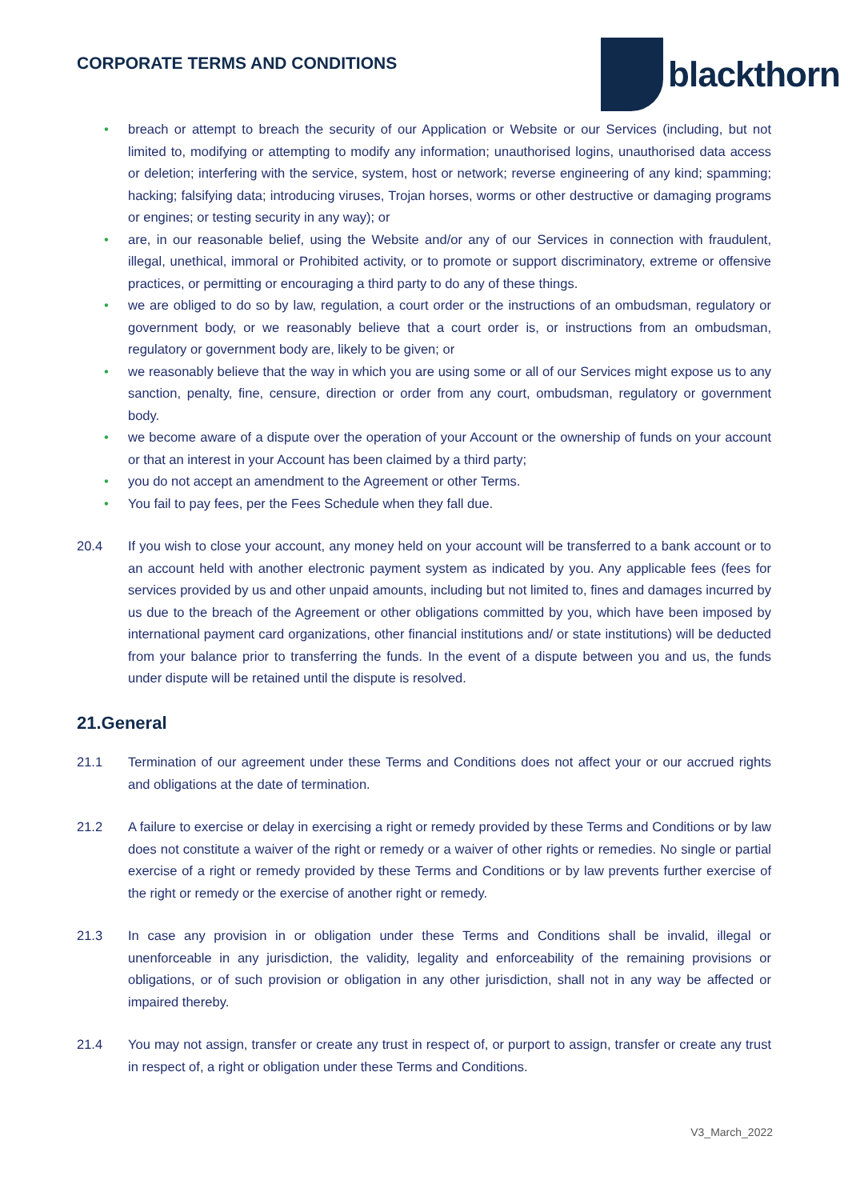CORPORATE TERMS AND CONDITIONS
blackthorn
• breach or attempt to breach the security of our Application or Website or our Services (including, but not limited to, modifying or attempting to modify any information; unauthorised logins, unauthorised data access or deletion; interfering with the service, system, host or network; reverse engineering of any kind; spamming; hacking; falsifying data; introducing viruses, Trojan horses, worms or other destructive or damaging programs or engines; or testing security in any way); or
• are, in our reasonable belief, using the Website and/or any of our Services in connection with fraudulent, illegal, unethical, immoral or Prohibited activity, or to promote or support discriminatory, extreme or offensive practices, or permitting or encouraging a third party to do any of these things.
• we are obliged to do so by law, regulation, a court order or the instructions of an ombudsman, regulatory or government body, or we reasonably believe that a court order is, or instructions from an ombudsman, regulatory or government body are, likely to be given; or
• we reasonably believe that the way in which you are using some or all of our Services might expose us to any sanction, penalty, fine, censure, direction or order from any court, ombudsman, regulatory or government body.
• we become aware of a dispute over the operation of your Account or the ownership of funds on your account or that an interest in your Account has been claimed by a third party;
• you do not accept an amendment to the Agreement or other Terms.
• You fail to pay fees, per the Fees Schedule when they fall due.
20.4 If you wish to close your account, any money held on your account will be transferred to a bank account or to an account held with another electronic payment system as indicated by you. Any applicable fees (fees for services provided by us and other unpaid amounts, including but not limited to, fines and damages incurred by us due to the breach of the Agreement or other obligations committed by you, which have been imposed by international payment card organizations, other financial institutions and/ or state institutions) will be deducted from your balance prior to transferring the funds. In the event of a dispute between you and us, the funds under dispute will be retained until the dispute is resolved.
21.General
21.1 Termination of our agreement under these Terms and Conditions does not affect your or our accrued rights and obligations at the date of termination.
21.2 A failure to exercise or delay in exercising a right or remedy provided by these Terms and Conditions or by law does not constitute a waiver of the right or remedy or a waiver of other rights or remedies. No single or partial exercise of a right or remedy provided by these Terms and Conditions or by law prevents further exercise of the right or remedy or the exercise of another right or remedy.
21.3 In case any provision in or obligation under these Terms and Conditions shall be invalid, illegal or unenforceable in any jurisdiction, the validity, legality and enforceability of the remaining provisions or obligations, or of such provision or obligation in any other jurisdiction, shall not in any way be affected or impaired thereby.
21.4 You may not assign, transfer or create any trust in respect of, or purport to assign, transfer or create any trust in respect of, a right or obligation under these Terms and Conditions.
V3_March_2022